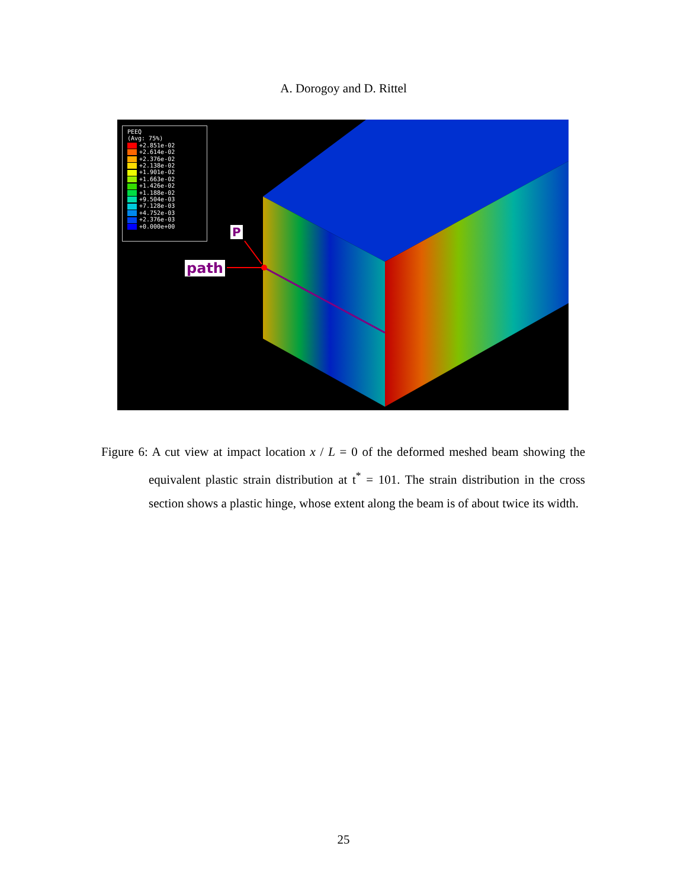A. Dorogoy and D. Rittel
PEEQ
(Avg: 75%)
+2.851e-02
+2.614e-02
+2.376e-02
+2.138e-02
+1.901e-02
+1.663e-02
+1.426e-02
+1.188e-02
+9.504e-03
+7.128e-03
+4.752e-03
+2.376e-03
+0.000e+00
P
path
Figure 6: A cut view at impact location x / L = 0 of the deformed meshed beam showing the equivalent plastic strain distribution at t<sup>*</sup> = 101. The strain distribution in the cross section shows a plastic hinge, whose extent along the beam is of about twice its width.
25